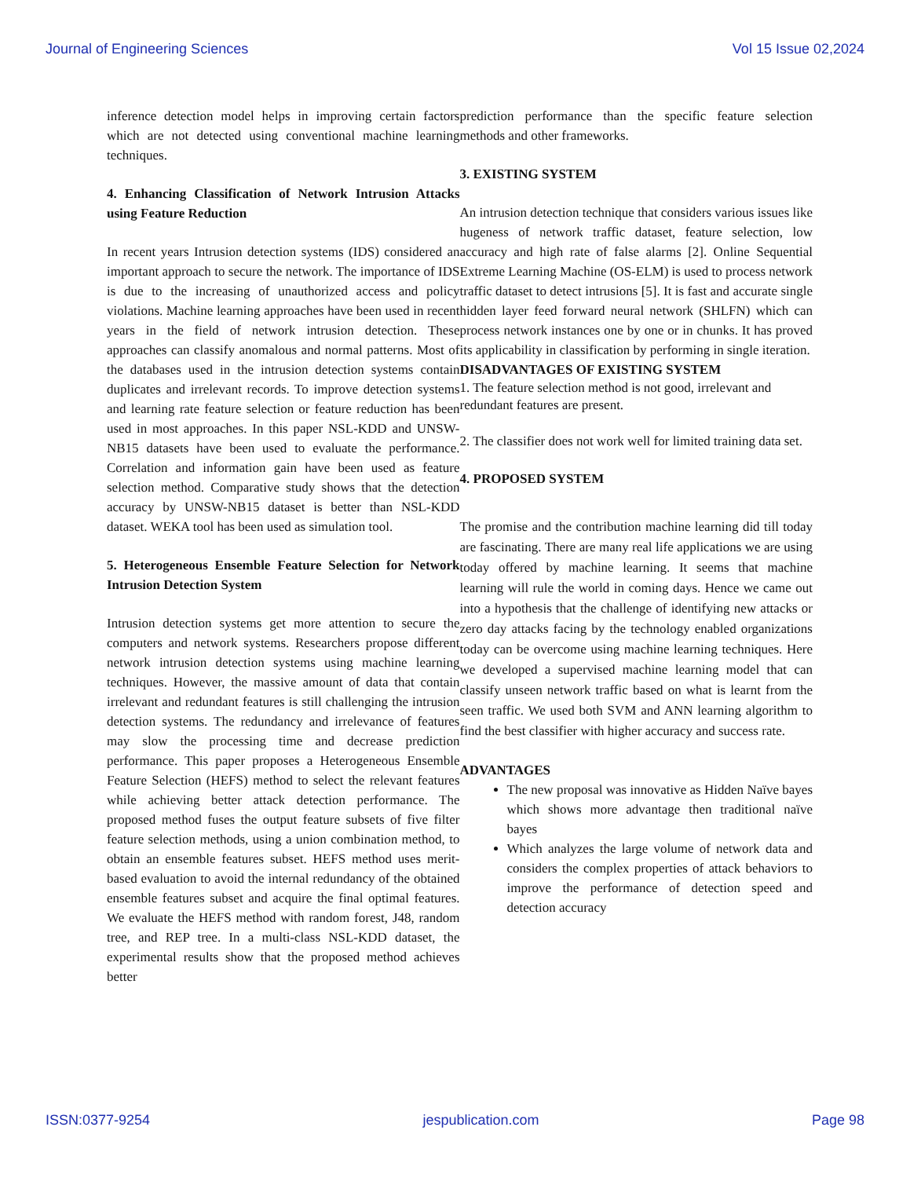Journal of Engineering Sciences Vol 15 Issue 02,2024
inference detection model helps in improving certain factors which are not detected using conventional machine learning techniques.
4. Enhancing Classification of Network Intrusion Attacks using Feature Reduction
In recent years Intrusion detection systems (IDS) considered an important approach to secure the network. The importance of IDS is due to the increasing of unauthorized access and policy violations. Machine learning approaches have been used in recent years in the field of network intrusion detection. These approaches can classify anomalous and normal patterns. Most of the databases used in the intrusion detection systems contain duplicates and irrelevant records. To improve detection systems and learning rate feature selection or feature reduction has been used in most approaches. In this paper NSL-KDD and UNSW-NB15 datasets have been used to evaluate the performance. Correlation and information gain have been used as feature selection method. Comparative study shows that the detection accuracy by UNSW-NB15 dataset is better than NSL-KDD dataset. WEKA tool has been used as simulation tool.
5. Heterogeneous Ensemble Feature Selection for Network Intrusion Detection System
Intrusion detection systems get more attention to secure the computers and network systems. Researchers propose different network intrusion detection systems using machine learning techniques. However, the massive amount of data that contain irrelevant and redundant features is still challenging the intrusion detection systems. The redundancy and irrelevance of features may slow the processing time and decrease prediction performance. This paper proposes a Heterogeneous Ensemble Feature Selection (HEFS) method to select the relevant features while achieving better attack detection performance. The proposed method fuses the output feature subsets of five filter feature selection methods, using a union combination method, to obtain an ensemble features subset. HEFS method uses merit-based evaluation to avoid the internal redundancy of the obtained ensemble features subset and acquire the final optimal features. We evaluate the HEFS method with random forest, J48, random tree, and REP tree. In a multi-class NSL-KDD dataset, the experimental results show that the proposed method achieves better
prediction performance than the specific feature selection methods and other frameworks.
3. EXISTING SYSTEM
An intrusion detection technique that considers various issues like hugeness of network traffic dataset, feature selection, low accuracy and high rate of false alarms [2]. Online Sequential Extreme Learning Machine (OS-ELM) is used to process network traffic dataset to detect intrusions [5]. It is fast and accurate single hidden layer feed forward neural network (SHLFN) which can process network instances one by one or in chunks. It has proved its applicability in classification by performing in single iteration.
DISADVANTAGES OF EXISTING SYSTEM
1. The feature selection method is not good, irrelevant and redundant features are present.
2. The classifier does not work well for limited training data set.
4. PROPOSED SYSTEM
The promise and the contribution machine learning did till today are fascinating. There are many real life applications we are using today offered by machine learning. It seems that machine learning will rule the world in coming days. Hence we came out into a hypothesis that the challenge of identifying new attacks or zero day attacks facing by the technology enabled organizations today can be overcome using machine learning techniques. Here we developed a supervised machine learning model that can classify unseen network traffic based on what is learnt from the seen traffic. We used both SVM and ANN learning algorithm to find the best classifier with higher accuracy and success rate.
ADVANTAGES
The new proposal was innovative as Hidden Naïve bayes which shows more advantage then traditional naïve bayes
Which analyzes the large volume of network data and considers the complex properties of attack behaviors to improve the performance of detection speed and detection accuracy
ISSN:0377-9254 jespublication.com Page 98